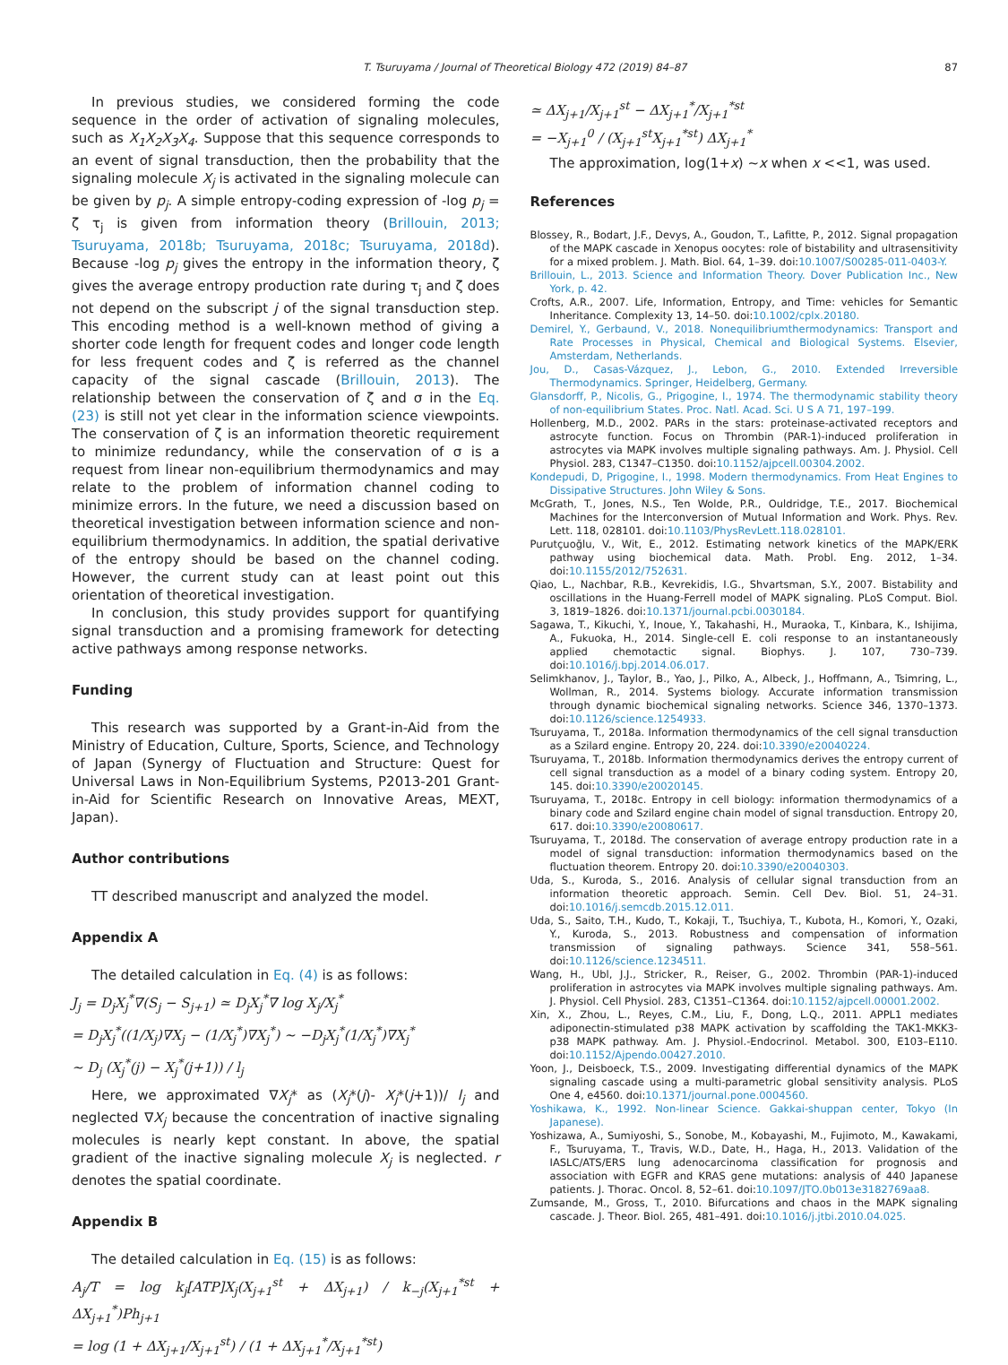T. Tsuruyama / Journal of Theoretical Biology 472 (2019) 84–87 87
In previous studies, we considered forming the code sequence in the order of activation of signaling molecules, such as X<sub>1</sub>X<sub>2</sub>X<sub>3</sub>X<sub>4</sub>. Suppose that this sequence corresponds to an event of signal transduction, then the probability that the signaling molecule X<sub>j</sub> is activated in the signaling molecule can be given by p<sub>j</sub>. A simple entropy-coding expression of -log p<sub>j</sub> = ζ τ<sub>j</sub> is given from information theory (Brillouin, 2013; Tsuruyama, 2018b; Tsuruyama, 2018c; Tsuruyama, 2018d). Because -log p<sub>j</sub> gives the entropy in the information theory, ζ gives the average entropy production rate during τ<sub>j</sub> and ζ does not depend on the subscript j of the signal transduction step. This encoding method is a well-known method of giving a shorter code length for frequent codes and longer code length for less frequent codes and ζ is referred as the channel capacity of the signal cascade (Brillouin, 2013). The relationship between the conservation of ζ and σ in the Eq. (23) is still not yet clear in the information science viewpoints. The conservation of ζ is an information theoretic requirement to minimize redundancy, while the conservation of σ is a request from linear non-equilibrium thermodynamics and may relate to the problem of information channel coding to minimize errors. In the future, we need a discussion based on theoretical investigation between information science and non-equilibrium thermodynamics. In addition, the spatial derivative of the entropy should be based on the channel coding. However, the current study can at least point out this orientation of theoretical investigation.
In conclusion, this study provides support for quantifying signal transduction and a promising framework for detecting active pathways among response networks.
Funding
This research was supported by a Grant-in-Aid from the Ministry of Education, Culture, Sports, Science, and Technology of Japan (Synergy of Fluctuation and Structure: Quest for Universal Laws in Non-Equilibrium Systems, P2013-201 Grant-in-Aid for Scientific Research on Innovative Areas, MEXT, Japan).
Author contributions
TT described manuscript and analyzed the model.
Appendix A
The detailed calculation in Eq. (4) is as follows:
J<sub>j</sub> = D<sub>j</sub>X<sub>j</sub><sup>*</sup>∇(S<sub>j</sub> − S<sub>j+1</sub>) ≃ D<sub>j</sub>X<sub>j</sub><sup>*</sup>∇ log X<sub>j</sub>/X<sub>j</sub><sup>*</sup>
= D<sub>j</sub>X<sub>j</sub><sup>*</sup>((1/X<sub>j</sub>)∇X<sub>j</sub> − (1/X<sub>j</sub><sup>*</sup>)∇X<sub>j</sub><sup>*</sup>) ∼ −D<sub>j</sub>X<sub>j</sub><sup>*</sup>(1/X<sub>j</sub><sup>*</sup>)∇X<sub>j</sub><sup>*</sup>
∼ D<sub>j</sub> (X<sub>j</sub><sup>*</sup>(j) − X<sub>j</sub><sup>*</sup>(j+1)) / l<sub>j</sub>
Here, we approximated ∇X<sub>j</sub>* as (X<sub>j</sub>*(j)- X<sub>j</sub>*(j+1))/ l<sub>j</sub> and neglected ∇X<sub>j</sub> because the concentration of inactive signaling molecules is nearly kept constant. In above, the spatial gradient of the inactive signaling molecule X<sub>j</sub> is neglected. r denotes the spatial coordinate.
Appendix B
The detailed calculation in Eq. (15) is as follows:
A<sub>j</sub>/T = log k<sub>j</sub>[ATP]X<sub>j</sub>(X<sub>j+1</sub><sup>st</sup> + ΔX<sub>j+1</sub>) / k<sub>−j</sub>(X<sub>j+1</sub><sup>*st</sup> + ΔX<sub>j+1</sub><sup>*</sup>)Ph<sub>j+1</sub>
= log (1 + ΔX<sub>j+1</sub>/X<sub>j+1</sub><sup>st</sup>) / (1 + ΔX<sub>j+1</sub><sup>*</sup>/X<sub>j+1</sub><sup>*st</sup>)
≃ ΔX<sub>j+1</sub>/X<sub>j+1</sub><sup>st</sup> − ΔX<sub>j+1</sub><sup>*</sup>/X<sub>j+1</sub><sup>*st</sup>
= −X<sub>j+1</sub><sup>0</sup> / (X<sub>j+1</sub><sup>st</sup>X<sub>j+1</sub><sup>*st</sup>) ΔX<sub>j+1</sub><sup>*</sup>
The approximation, log(1+x) ∼x when x <<1, was used.
References
Blossey, R., Bodart, J.F., Devys, A., Goudon, T., Lafitte, P., 2012. Signal propagation of the MAPK cascade in Xenopus oocytes: role of bistability and ultrasensitivity for a mixed problem. J. Math. Biol. 64, 1–39. doi:10.1007/S00285-011-0403-Y.
Brillouin, L., 2013. Science and Information Theory. Dover Publication Inc., New York, p. 42.
Crofts, A.R., 2007. Life, Information, Entropy, and Time: vehicles for Semantic Inheritance. Complexity 13, 14–50. doi:10.1002/cplx.20180.
Demirel, Y., Gerbaund, V., 2018. Nonequilibriumthermodynamics: Transport and Rate Processes in Physical, Chemical and Biological Systems. Elsevier, Amsterdam, Netherlands.
Jou, D., Casas-Vázquez, J., Lebon, G., 2010. Extended Irreversible Thermodynamics. Springer, Heidelberg, Germany.
Glansdorff, P., Nicolis, G., Prigogine, I., 1974. The thermodynamic stability theory of non-equilibrium States. Proc. Natl. Acad. Sci. U S A 71, 197–199.
Hollenberg, M.D., 2002. PARs in the stars: proteinase-activated receptors and astrocyte function. Focus on Thrombin (PAR-1)-induced proliferation in astrocytes via MAPK involves multiple signaling pathways. Am. J. Physiol. Cell Physiol. 283, C1347–C1350. doi:10.1152/ajpcell.00304.2002.
Kondepudi, D, Prigogine, I., 1998. Modern thermodynamics. From Heat Engines to Dissipative Structures. John Wiley & Sons.
McGrath, T., Jones, N.S., Ten Wolde, P.R., Ouldridge, T.E., 2017. Biochemical Machines for the Interconversion of Mutual Information and Work. Phys. Rev. Lett. 118, 028101. doi:10.1103/PhysRevLett.118.028101.
Purutçuoğlu, V., Wit, E., 2012. Estimating network kinetics of the MAPK/ERK pathway using biochemical data. Math. Probl. Eng. 2012, 1–34. doi:10.1155/2012/752631.
Qiao, L., Nachbar, R.B., Kevrekidis, I.G., Shvartsman, S.Y., 2007. Bistability and oscillations in the Huang-Ferrell model of MAPK signaling. PLoS Comput. Biol. 3, 1819–1826. doi:10.1371/journal.pcbi.0030184.
Sagawa, T., Kikuchi, Y., Inoue, Y., Takahashi, H., Muraoka, T., Kinbara, K., Ishijima, A., Fukuoka, H., 2014. Single-cell E. coli response to an instantaneously applied chemotactic signal. Biophys. J. 107, 730–739. doi:10.1016/j.bpj.2014.06.017.
Selimkhanov, J., Taylor, B., Yao, J., Pilko, A., Albeck, J., Hoffmann, A., Tsimring, L., Wollman, R., 2014. Systems biology. Accurate information transmission through dynamic biochemical signaling networks. Science 346, 1370–1373. doi:10.1126/science.1254933.
Tsuruyama, T., 2018a. Information thermodynamics of the cell signal transduction as a Szilard engine. Entropy 20, 224. doi:10.3390/e20040224.
Tsuruyama, T., 2018b. Information thermodynamics derives the entropy current of cell signal transduction as a model of a binary coding system. Entropy 20, 145. doi:10.3390/e20020145.
Tsuruyama, T., 2018c. Entropy in cell biology: information thermodynamics of a binary code and Szilard engine chain model of signal transduction. Entropy 20, 617. doi:10.3390/e20080617.
Tsuruyama, T., 2018d. The conservation of average entropy production rate in a model of signal transduction: information thermodynamics based on the fluctuation theorem. Entropy 20. doi:10.3390/e20040303.
Uda, S., Kuroda, S., 2016. Analysis of cellular signal transduction from an information theoretic approach. Semin. Cell Dev. Biol. 51, 24–31. doi:10.1016/j.semcdb.2015.12.011.
Uda, S., Saito, T.H., Kudo, T., Kokaji, T., Tsuchiya, T., Kubota, H., Komori, Y., Ozaki, Y., Kuroda, S., 2013. Robustness and compensation of information transmission of signaling pathways. Science 341, 558–561. doi:10.1126/science.1234511.
Wang, H., Ubl, J.J., Stricker, R., Reiser, G., 2002. Thrombin (PAR-1)-induced proliferation in astrocytes via MAPK involves multiple signaling pathways. Am. J. Physiol. Cell Physiol. 283, C1351–C1364. doi:10.1152/ajpcell.00001.2002.
Xin, X., Zhou, L., Reyes, C.M., Liu, F., Dong, L.Q., 2011. APPL1 mediates adiponectin-stimulated p38 MAPK activation by scaffolding the TAK1-MKK3-p38 MAPK pathway. Am. J. Physiol.-Endocrinol. Metabol. 300, E103–E110. doi:10.1152/Ajpendo.00427.2010.
Yoon, J., Deisboeck, T.S., 2009. Investigating differential dynamics of the MAPK signaling cascade using a multi-parametric global sensitivity analysis. PLoS One 4, e4560. doi:10.1371/journal.pone.0004560.
Yoshikawa, K., 1992. Non-linear Science. Gakkai-shuppan center, Tokyo (In Japanese).
Yoshizawa, A., Sumiyoshi, S., Sonobe, M., Kobayashi, M., Fujimoto, M., Kawakami, F., Tsuruyama, T., Travis, W.D., Date, H., Haga, H., 2013. Validation of the IASLC/ATS/ERS lung adenocarcinoma classification for prognosis and association with EGFR and KRAS gene mutations: analysis of 440 Japanese patients. J. Thorac. Oncol. 8, 52–61. doi:10.1097/JTO.0b013e3182769aa8.
Zumsande, M., Gross, T., 2010. Bifurcations and chaos in the MAPK signaling cascade. J. Theor. Biol. 265, 481–491. doi:10.1016/j.jtbi.2010.04.025.